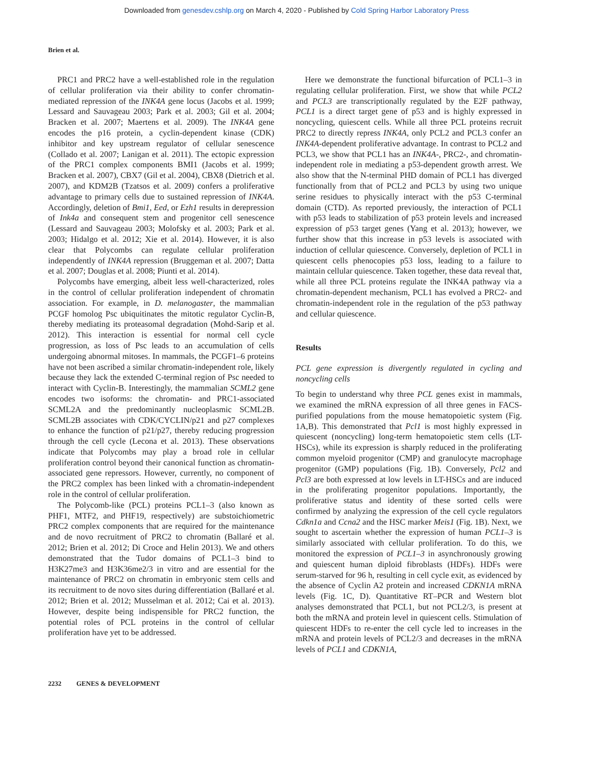Downloaded from genesdev.cshlp.org on March 4, 2020 - Published by Cold Spring Harbor Laboratory Press
Brien et al.
PRC1 and PRC2 have a well-established role in the regulation of cellular proliferation via their ability to confer chromatin-mediated repression of the INK4A gene locus (Jacobs et al. 1999; Lessard and Sauvageau 2003; Park et al. 2003; Gil et al. 2004; Bracken et al. 2007; Maertens et al. 2009). The INK4A gene encodes the p16 protein, a cyclin-dependent kinase (CDK) inhibitor and key upstream regulator of cellular senescence (Collado et al. 2007; Lanigan et al. 2011). The ectopic expression of the PRC1 complex components BMI1 (Jacobs et al. 1999; Bracken et al. 2007), CBX7 (Gil et al. 2004), CBX8 (Dietrich et al. 2007), and KDM2B (Tzatsos et al. 2009) confers a proliferative advantage to primary cells due to sustained repression of INK4A. Accordingly, deletion of Bmi1, Eed, or Ezh1 results in derepression of Ink4a and consequent stem and progenitor cell senescence (Lessard and Sauvageau 2003; Molofsky et al. 2003; Park et al. 2003; Hidalgo et al. 2012; Xie et al. 2014). However, it is also clear that Polycombs can regulate cellular proliferation independently of INK4A repression (Bruggeman et al. 2007; Datta et al. 2007; Douglas et al. 2008; Piunti et al. 2014).
Polycombs have emerging, albeit less well-characterized, roles in the control of cellular proliferation independent of chromatin association. For example, in D. melanogaster, the mammalian PCGF homolog Psc ubiquitinates the mitotic regulator Cyclin-B, thereby mediating its proteasomal degradation (Mohd-Sarip et al. 2012). This interaction is essential for normal cell cycle progression, as loss of Psc leads to an accumulation of cells undergoing abnormal mitoses. In mammals, the PCGF1–6 proteins have not been ascribed a similar chromatin-independent role, likely because they lack the extended C-terminal region of Psc needed to interact with Cyclin-B. Interestingly, the mammalian SCML2 gene encodes two isoforms: the chromatin- and PRC1-associated SCML2A and the predominantly nucleoplasmic SCML2B. SCML2B associates with CDK/CYCLIN/p21 and p27 complexes to enhance the function of p21/p27, thereby reducing progression through the cell cycle (Lecona et al. 2013). These observations indicate that Polycombs may play a broad role in cellular proliferation control beyond their canonical function as chromatin-associated gene repressors. However, currently, no component of the PRC2 complex has been linked with a chromatin-independent role in the control of cellular proliferation.
The Polycomb-like (PCL) proteins PCL1–3 (also known as PHF1, MTF2, and PHF19, respectively) are substoichiometric PRC2 complex components that are required for the maintenance and de novo recruitment of PRC2 to chromatin (Ballaré et al. 2012; Brien et al. 2012; Di Croce and Helin 2013). We and others demonstrated that the Tudor domains of PCL1–3 bind to H3K27me3 and H3K36me2/3 in vitro and are essential for the maintenance of PRC2 on chromatin in embryonic stem cells and its recruitment to de novo sites during differentiation (Ballaré et al. 2012; Brien et al. 2012; Musselman et al. 2012; Cai et al. 2013). However, despite being indispensible for PRC2 function, the potential roles of PCL proteins in the control of cellular proliferation have yet to be addressed.
Here we demonstrate the functional bifurcation of PCL1–3 in regulating cellular proliferation. First, we show that while PCL2 and PCL3 are transcriptionally regulated by the E2F pathway, PCL1 is a direct target gene of p53 and is highly expressed in noncycling, quiescent cells. While all three PCL proteins recruit PRC2 to directly repress INK4A, only PCL2 and PCL3 confer an INK4A-dependent proliferative advantage. In contrast to PCL2 and PCL3, we show that PCL1 has an INK4A-, PRC2-, and chromatin-independent role in mediating a p53-dependent growth arrest. We also show that the N-terminal PHD domain of PCL1 has diverged functionally from that of PCL2 and PCL3 by using two unique serine residues to physically interact with the p53 C-terminal domain (CTD). As reported previously, the interaction of PCL1 with p53 leads to stabilization of p53 protein levels and increased expression of p53 target genes (Yang et al. 2013); however, we further show that this increase in p53 levels is associated with induction of cellular quiescence. Conversely, depletion of PCL1 in quiescent cells phenocopies p53 loss, leading to a failure to maintain cellular quiescence. Taken together, these data reveal that, while all three PCL proteins regulate the INK4A pathway via a chromatin-dependent mechanism, PCL1 has evolved a PRC2- and chromatin-independent role in the regulation of the p53 pathway and cellular quiescence.
Results
PCL gene expression is divergently regulated in cycling and noncycling cells
To begin to understand why three PCL genes exist in mammals, we examined the mRNA expression of all three genes in FACS-purified populations from the mouse hematopoietic system (Fig. 1A,B). This demonstrated that Pcl1 is most highly expressed in quiescent (noncycling) long-term hematopoietic stem cells (LT-HSCs), while its expression is sharply reduced in the proliferating common myeloid progenitor (CMP) and granulocyte macrophage progenitor (GMP) populations (Fig. 1B). Conversely, Pcl2 and Pcl3 are both expressed at low levels in LT-HSCs and are induced in the proliferating progenitor populations. Importantly, the proliferative status and identity of these sorted cells were confirmed by analyzing the expression of the cell cycle regulators Cdkn1a and Ccna2 and the HSC marker Meis1 (Fig. 1B). Next, we sought to ascertain whether the expression of human PCL1–3 is similarly associated with cellular proliferation. To do this, we monitored the expression of PCL1–3 in asynchronously growing and quiescent human diploid fibroblasts (HDFs). HDFs were serum-starved for 96 h, resulting in cell cycle exit, as evidenced by the absence of Cyclin A2 protein and increased CDKN1A mRNA levels (Fig. 1C, D). Quantitative RT–PCR and Western blot analyses demonstrated that PCL1, but not PCL2/3, is present at both the mRNA and protein level in quiescent cells. Stimulation of quiescent HDFs to re-enter the cell cycle led to increases in the mRNA and protein levels of PCL2/3 and decreases in the mRNA levels of PCL1 and CDKN1A,
2232 GENES & DEVELOPMENT